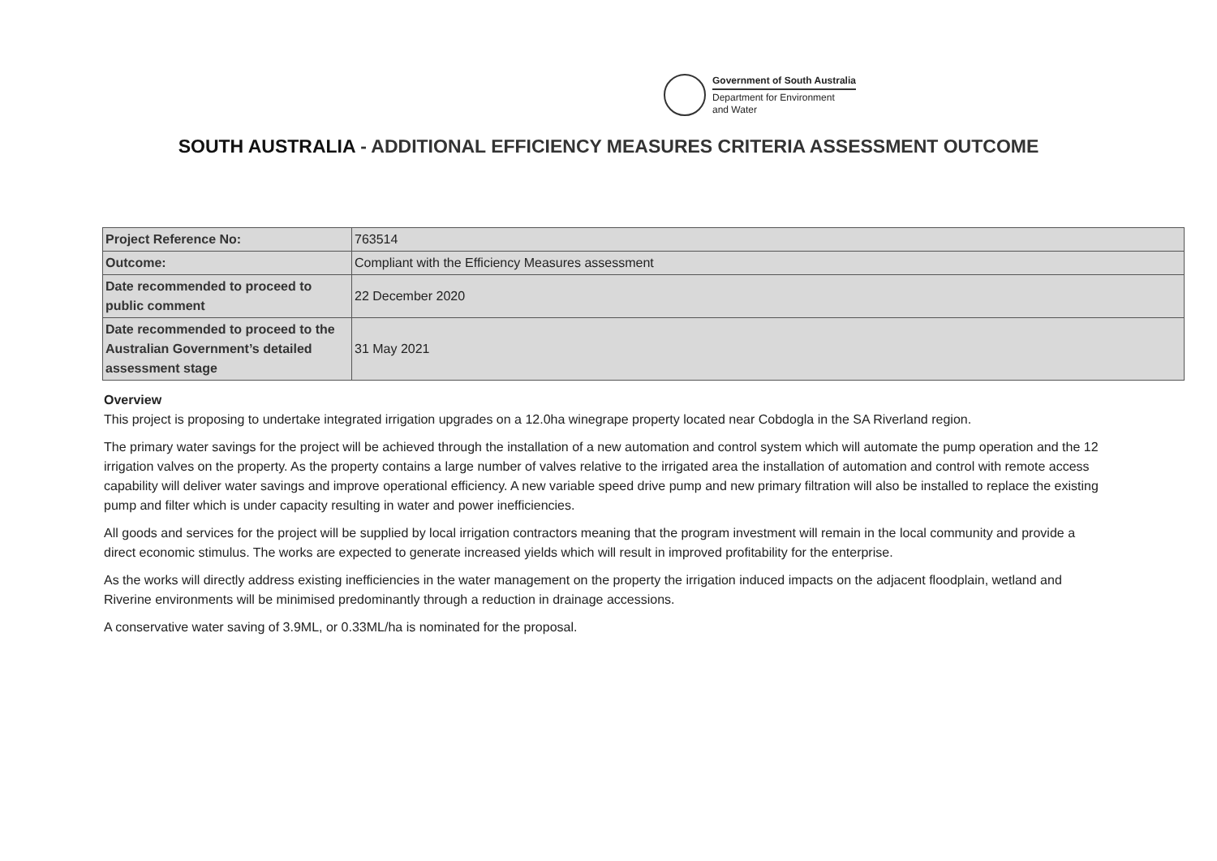Government of South Australia
Department for Environment
and Water
SOUTH AUSTRALIA - ADDITIONAL EFFICIENCY MEASURES CRITERIA ASSESSMENT OUTCOME
| Project Reference No: | 763514 |
| Outcome: | Compliant with the Efficiency Measures assessment |
| Date recommended to proceed to public comment | 22 December 2020 |
| Date recommended to proceed to the Australian Government’s detailed assessment stage | 31 May 2021 |
Overview
This project is proposing to undertake integrated irrigation upgrades on a 12.0ha winegrape property located near Cobdogla in the SA Riverland region.
The primary water savings for the project will be achieved through the installation of a new automation and control system which will automate the pump operation and the 12 irrigation valves on the property. As the property contains a large number of valves relative to the irrigated area the installation of automation and control with remote access capability will deliver water savings and improve operational efficiency. A new variable speed drive pump and new primary filtration will also be installed to replace the existing pump and filter which is under capacity resulting in water and power inefficiencies.
All goods and services for the project will be supplied by local irrigation contractors meaning that the program investment will remain in the local community and provide a direct economic stimulus. The works are expected to generate increased yields which will result in improved profitability for the enterprise.
As the works will directly address existing inefficiencies in the water management on the property the irrigation induced impacts on the adjacent floodplain, wetland and Riverine environments will be minimised predominantly through a reduction in drainage accessions.
A conservative water saving of 3.9ML, or 0.33ML/ha is nominated for the proposal.